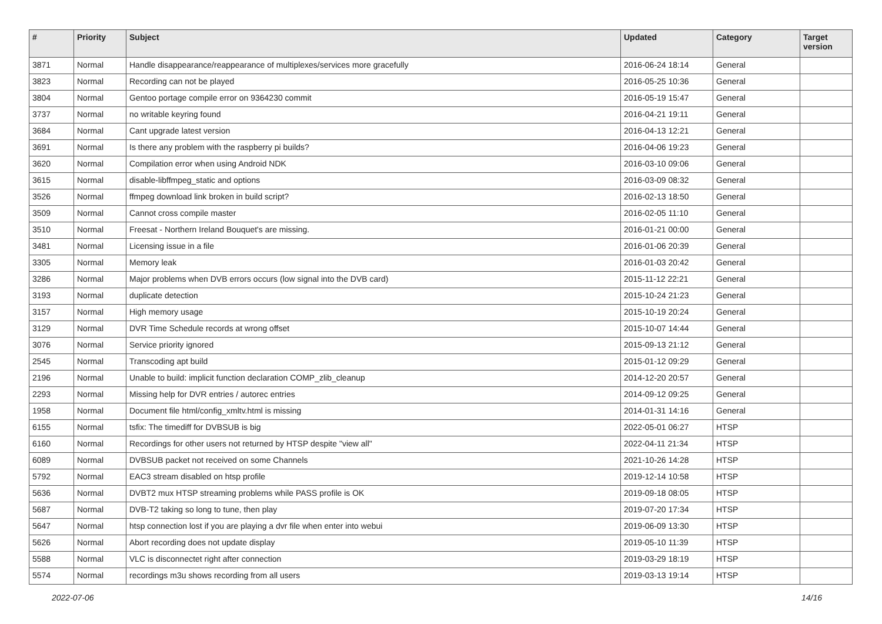| # | Priority | Subject | Updated | Category | Target version |
| --- | --- | --- | --- | --- | --- |
| 3871 | Normal | Handle disappearance/reappearance of multiplexes/services more gracefully | 2016-06-24 18:14 | General | |
| 3823 | Normal | Recording can not be played | 2016-05-25 10:36 | General | |
| 3804 | Normal | Gentoo portage compile error on 9364230 commit | 2016-05-19 15:47 | General | |
| 3737 | Normal | no writable keyring found | 2016-04-21 19:11 | General | |
| 3684 | Normal | Cant upgrade latest version | 2016-04-13 12:21 | General | |
| 3691 | Normal | Is there any problem with the raspberry pi builds? | 2016-04-06 19:23 | General | |
| 3620 | Normal | Compilation error when using Android NDK | 2016-03-10 09:06 | General | |
| 3615 | Normal | disable-libffmpeg_static and options | 2016-03-09 08:32 | General | |
| 3526 | Normal | ffmpeg download link broken in build script? | 2016-02-13 18:50 | General | |
| 3509 | Normal | Cannot cross compile master | 2016-02-05 11:10 | General | |
| 3510 | Normal | Freesat - Northern Ireland Bouquet's are missing. | 2016-01-21 00:00 | General | |
| 3481 | Normal | Licensing issue in a file | 2016-01-06 20:39 | General | |
| 3305 | Normal | Memory leak | 2016-01-03 20:42 | General | |
| 3286 | Normal | Major problems when DVB errors occurs (low signal into the DVB card) | 2015-11-12 22:21 | General | |
| 3193 | Normal | duplicate detection | 2015-10-24 21:23 | General | |
| 3157 | Normal | High memory usage | 2015-10-19 20:24 | General | |
| 3129 | Normal | DVR Time Schedule records at wrong offset | 2015-10-07 14:44 | General | |
| 3076 | Normal | Service priority ignored | 2015-09-13 21:12 | General | |
| 2545 | Normal | Transcoding apt build | 2015-01-12 09:29 | General | |
| 2196 | Normal | Unable to build: implicit function declaration COMP_zlib_cleanup | 2014-12-20 20:57 | General | |
| 2293 | Normal | Missing help for DVR entries / autorec entries | 2014-09-12 09:25 | General | |
| 1958 | Normal | Document file html/config_xmltv.html is missing | 2014-01-31 14:16 | General | |
| 6155 | Normal | tsfix: The timediff for DVBSUB is big | 2022-05-01 06:27 | HTSP | |
| 6160 | Normal | Recordings for other users not returned by HTSP despite "view all" | 2022-04-11 21:34 | HTSP | |
| 6089 | Normal | DVBSUB packet not received on some Channels | 2021-10-26 14:28 | HTSP | |
| 5792 | Normal | EAC3 stream disabled on htsp profile | 2019-12-14 10:58 | HTSP | |
| 5636 | Normal | DVBT2 mux HTSP streaming problems while PASS profile is OK | 2019-09-18 08:05 | HTSP | |
| 5687 | Normal | DVB-T2 taking so long to tune, then play | 2019-07-20 17:34 | HTSP | |
| 5647 | Normal | htsp connection lost if you are playing a dvr file when enter into webui | 2019-06-09 13:30 | HTSP | |
| 5626 | Normal | Abort recording does not update display | 2019-05-10 11:39 | HTSP | |
| 5588 | Normal | VLC is disconnectet right after connection | 2019-03-29 18:19 | HTSP | |
| 5574 | Normal | recordings m3u shows recording from all users | 2019-03-13 19:14 | HTSP | |
2022-07-06 14/16